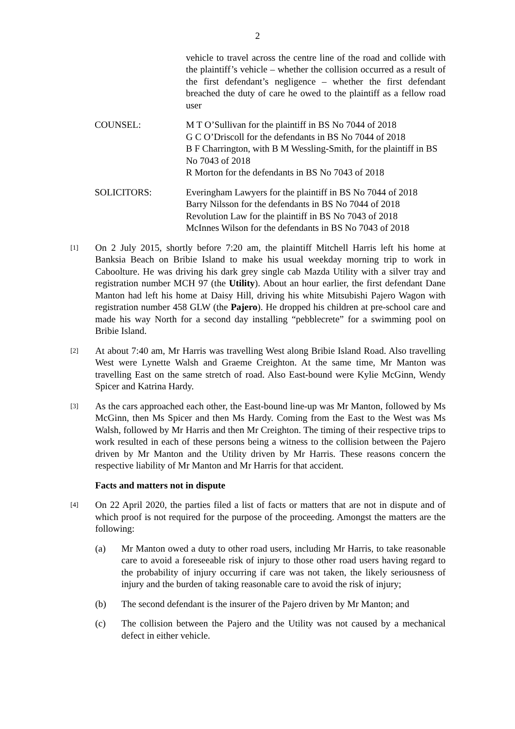2
vehicle to travel across the centre line of the road and collide with the plaintiff’s vehicle – whether the collision occurred as a result of the first defendant’s negligence – whether the first defendant breached the duty of care he owed to the plaintiff as a fellow road user
COUNSEL: M T O’Sullivan for the plaintiff in BS No 7044 of 2018
G C O’Driscoll for the defendants in BS No 7044 of 2018
B F Charrington, with B M Wessling-Smith, for the plaintiff in BS No 7043 of 2018
R Morton for the defendants in BS No 7043 of 2018
SOLICITORS: Everingham Lawyers for the plaintiff in BS No 7044 of 2018
Barry Nilsson for the defendants in BS No 7044 of 2018
Revolution Law for the plaintiff in BS No 7043 of 2018
McInnes Wilson for the defendants in BS No 7043 of 2018
[1]
On 2 July 2015, shortly before 7:20 am, the plaintiff Mitchell Harris left his home at Banksia Beach on Bribie Island to make his usual weekday morning trip to work in Caboolture. He was driving his dark grey single cab Mazda Utility with a silver tray and registration number MCH 97 (the Utility). About an hour earlier, the first defendant Dane Manton had left his home at Daisy Hill, driving his white Mitsubishi Pajero Wagon with registration number 458 GLW (the Pajero). He dropped his children at pre-school care and made his way North for a second day installing “pebblecrete” for a swimming pool on Bribie Island.
[2]
At about 7:40 am, Mr Harris was travelling West along Bribie Island Road. Also travelling West were Lynette Walsh and Graeme Creighton. At the same time, Mr Manton was travelling East on the same stretch of road. Also East-bound were Kylie McGinn, Wendy Spicer and Katrina Hardy.
[3]
As the cars approached each other, the East-bound line-up was Mr Manton, followed by Ms McGinn, then Ms Spicer and then Ms Hardy. Coming from the East to the West was Ms Walsh, followed by Mr Harris and then Mr Creighton. The timing of their respective trips to work resulted in each of these persons being a witness to the collision between the Pajero driven by Mr Manton and the Utility driven by Mr Harris. These reasons concern the respective liability of Mr Manton and Mr Harris for that accident.
Facts and matters not in dispute
[4]
On 22 April 2020, the parties filed a list of facts or matters that are not in dispute and of which proof is not required for the purpose of the proceeding. Amongst the matters are the following:
(a) Mr Manton owed a duty to other road users, including Mr Harris, to take reasonable care to avoid a foreseeable risk of injury to those other road users having regard to the probability of injury occurring if care was not taken, the likely seriousness of injury and the burden of taking reasonable care to avoid the risk of injury;
(b) The second defendant is the insurer of the Pajero driven by Mr Manton; and
(c) The collision between the Pajero and the Utility was not caused by a mechanical defect in either vehicle.